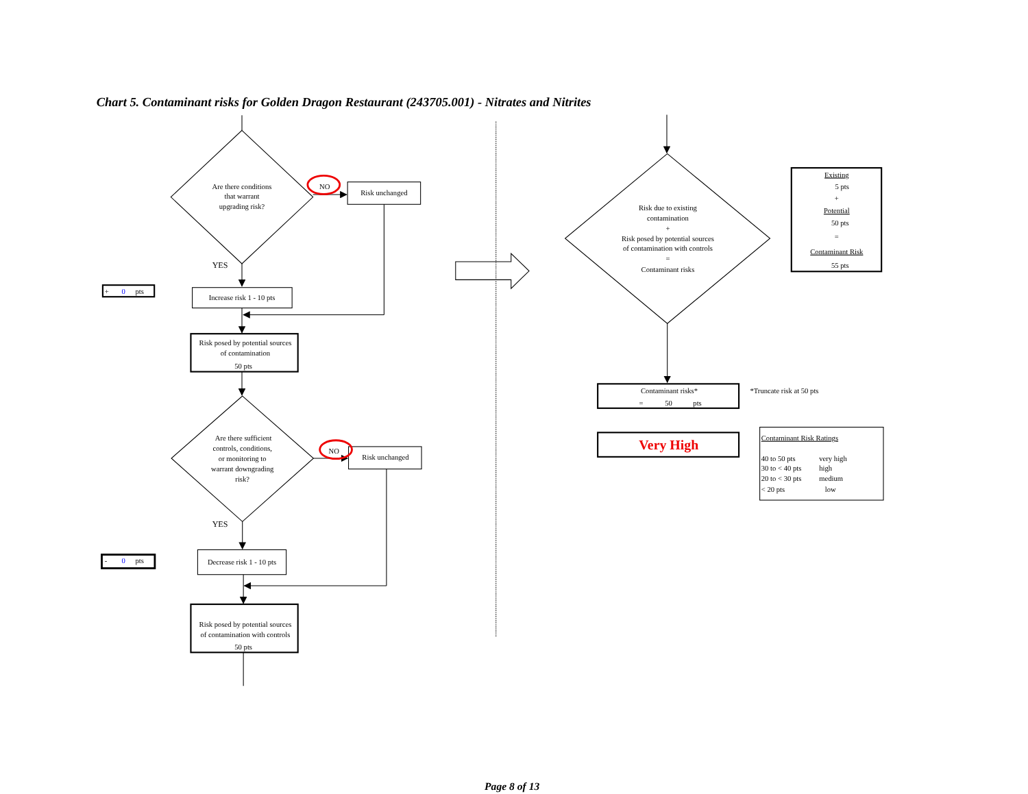Chart 5. Contaminant risks for Golden Dragon Restaurant (243705.001) - Nitrates and Nitrites
Are there conditions
that warrant
upgrading risk?
NO
Risk unchanged
YES
+
0
pts
Increase risk 1 - 10 pts
Risk posed by potential sources
of contamination
50 pts
Are there sufficient
controls, conditions,
or monitoring to
warrant downgrading
risk?
NO
Risk unchanged
YES
-
0
pts
Decrease risk 1 - 10 pts
Risk posed by potential sources
of contamination with controls
50 pts
Risk due to existing
contamination
+
Risk posed by potential sources
of contamination with controls
=
Contaminant risks
Existing
5 pts
+
Potential
50 pts
=
Contaminant Risk
55 pts
Contaminant risks*
=
50
pts
*Truncate risk at 50 pts
Very High
Contaminant Risk Ratings
40 to 50 pts
very high
30 to < 40 pts
high
20 to < 30 pts
medium
< 20 pts
low
Page 8 of 13